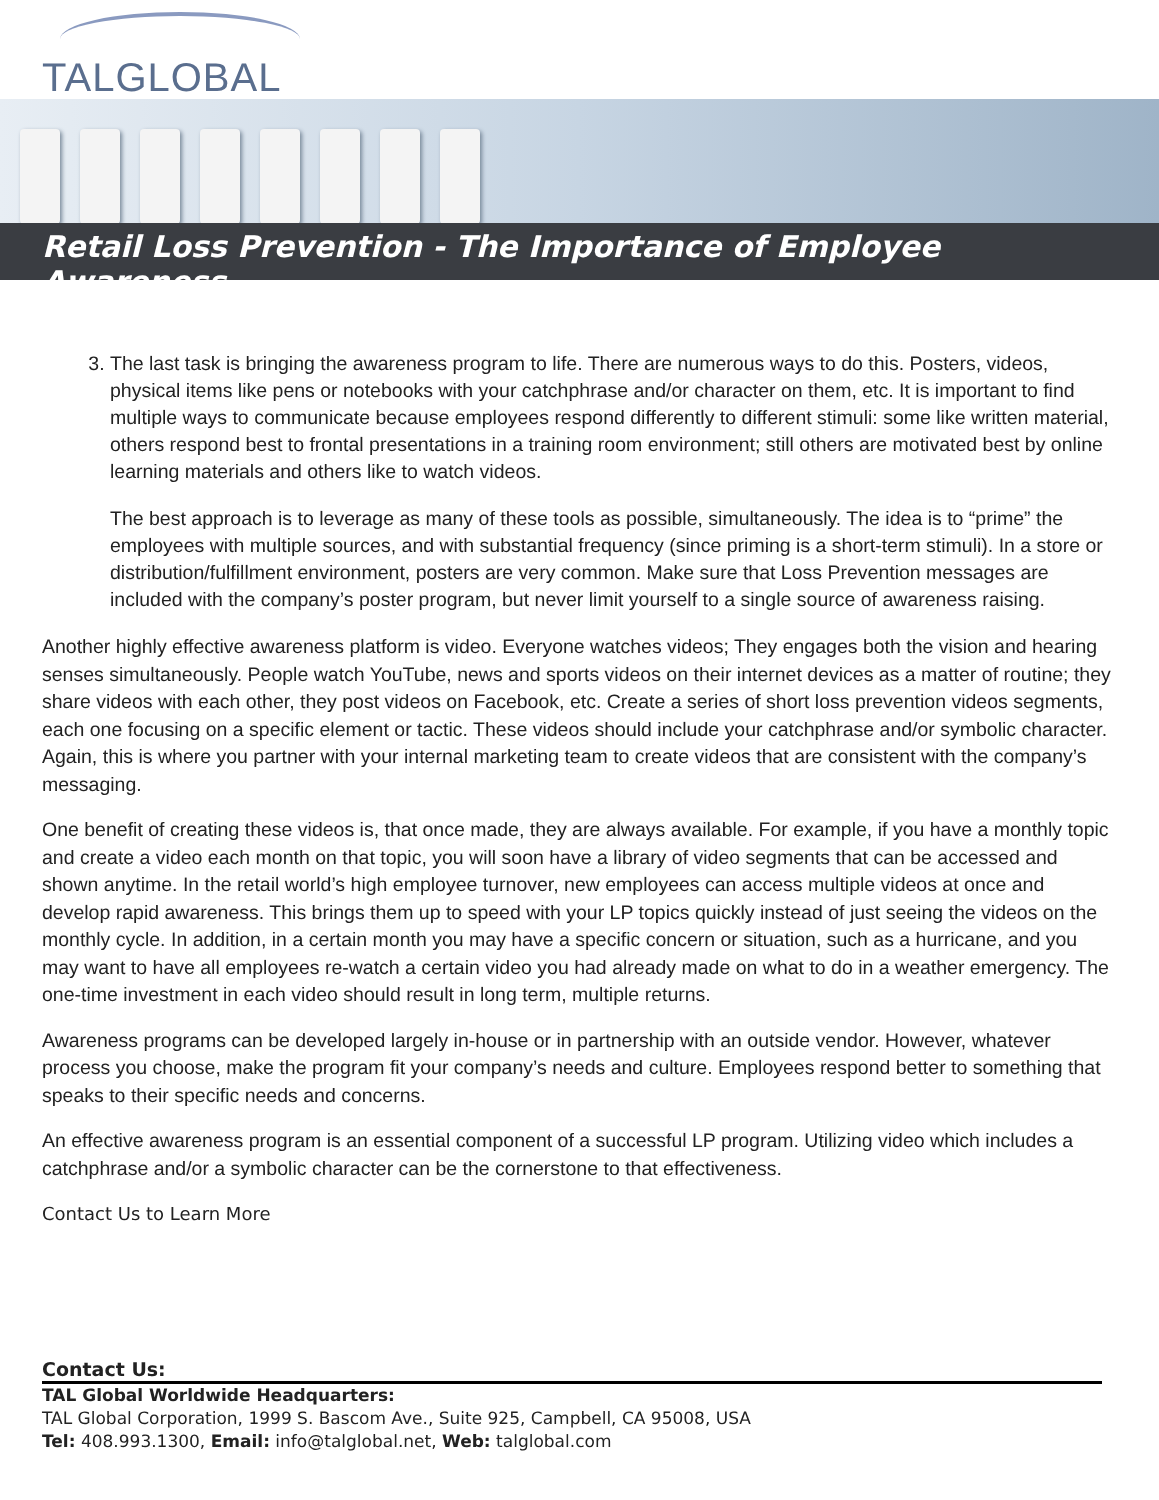TALGLOBAL
Retail Loss Prevention - The Importance of Employee Awareness
3. The last task is bringing the awareness program to life. There are numerous ways to do this. Posters, videos, physical items like pens or notebooks with your catchphrase and/or character on them, etc. It is important to find multiple ways to communicate because employees respond differently to different stimuli: some like written material, others respond best to frontal presentations in a training room environment; still others are motivated best by online learning materials and others like to watch videos.
The best approach is to leverage as many of these tools as possible, simultaneously. The idea is to “prime” the employees with multiple sources, and with substantial frequency (since priming is a short-term stimuli). In a store or distribution/fulfillment environment, posters are very common. Make sure that Loss Prevention messages are included with the company’s poster program, but never limit yourself to a single source of awareness raising.
Another highly effective awareness platform is video. Everyone watches videos; They engages both the vision and hearing senses simultaneously. People watch YouTube, news and sports videos on their internet devices as a matter of routine; they share videos with each other, they post videos on Facebook, etc. Create a series of short loss prevention videos segments, each one focusing on a specific element or tactic. These videos should include your catchphrase and/or symbolic character. Again, this is where you partner with your internal marketing team to create videos that are consistent with the company’s messaging.
One benefit of creating these videos is, that once made, they are always available. For example, if you have a monthly topic and create a video each month on that topic, you will soon have a library of video segments that can be accessed and shown anytime. In the retail world’s high employee turnover, new employees can access multiple videos at once and develop rapid awareness. This brings them up to speed with your LP topics quickly instead of just seeing the videos on the monthly cycle. In addition, in a certain month you may have a specific concern or situation, such as a hurricane, and you may want to have all employees re-watch a certain video you had already made on what to do in a weather emergency. The one-time investment in each video should result in long term, multiple returns.
Awareness programs can be developed largely in-house or in partnership with an outside vendor. However, whatever process you choose, make the program fit your company’s needs and culture. Employees respond better to something that speaks to their specific needs and concerns.
An effective awareness program is an essential component of a successful LP program. Utilizing video which includes a catchphrase and/or a symbolic character can be the cornerstone to that effectiveness.
Contact Us to Learn More
Contact Us:
TAL Global Worldwide Headquarters:
TAL Global Corporation, 1999 S. Bascom Ave., Suite 925, Campbell, CA 95008, USA
Tel: 408.993.1300, Email: info@talglobal.net, Web: talglobal.com